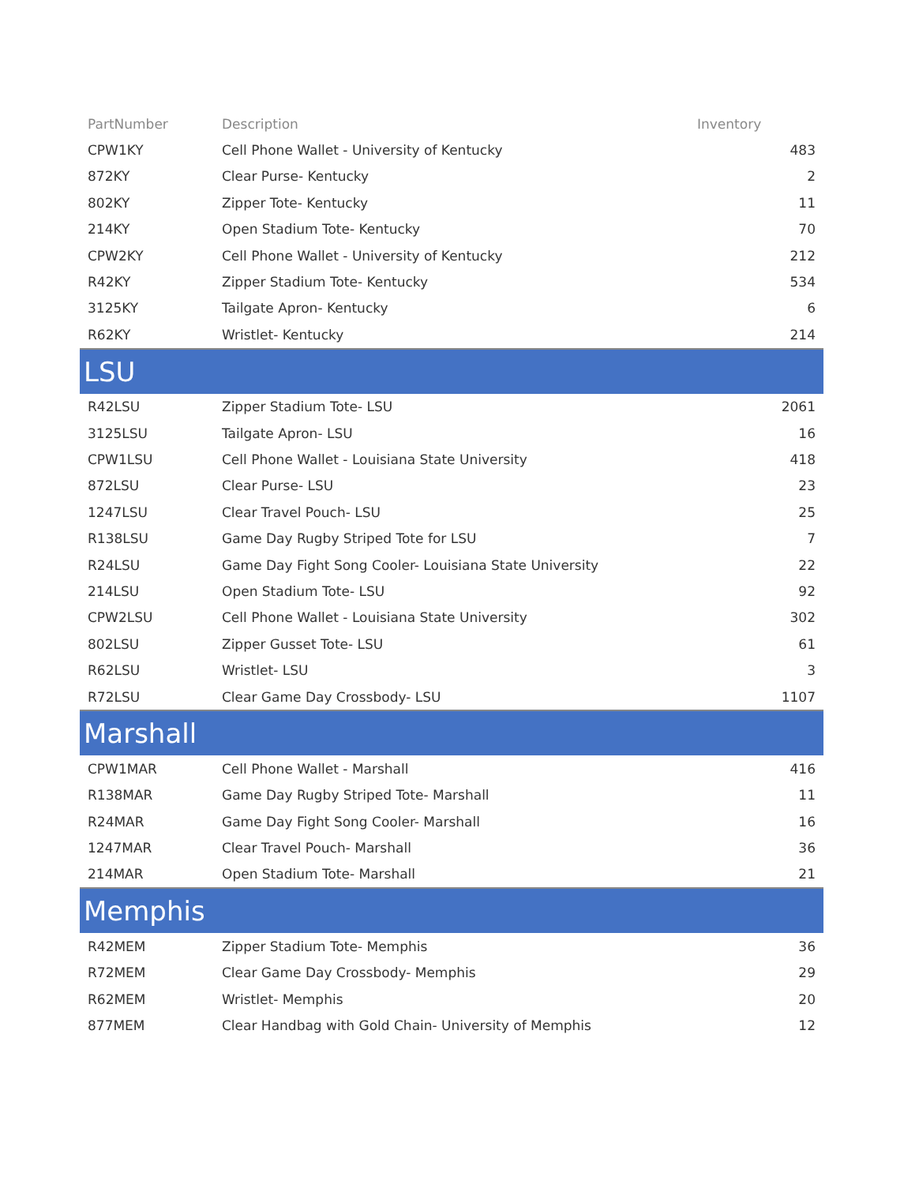| PartNumber | Description | Inventory |
| --- | --- | --- |
| CPW1KY | Cell Phone Wallet - University of Kentucky | 483 |
| 872KY | Clear Purse- Kentucky | 2 |
| 802KY | Zipper Tote- Kentucky | 11 |
| 214KY | Open Stadium Tote- Kentucky | 70 |
| CPW2KY | Cell Phone Wallet - University of Kentucky | 212 |
| R42KY | Zipper Stadium Tote- Kentucky | 534 |
| 3125KY | Tailgate Apron- Kentucky | 6 |
| R62KY | Wristlet- Kentucky | 214 |
| LSU | | |
| R42LSU | Zipper Stadium Tote- LSU | 2061 |
| 3125LSU | Tailgate Apron- LSU | 16 |
| CPW1LSU | Cell Phone Wallet - Louisiana State University | 418 |
| 872LSU | Clear Purse- LSU | 23 |
| 1247LSU | Clear Travel Pouch- LSU | 25 |
| R138LSU | Game Day Rugby Striped Tote for LSU | 7 |
| R24LSU | Game Day Fight Song Cooler- Louisiana State University | 22 |
| 214LSU | Open Stadium Tote- LSU | 92 |
| CPW2LSU | Cell Phone Wallet - Louisiana State University | 302 |
| 802LSU | Zipper Gusset Tote- LSU | 61 |
| R62LSU | Wristlet- LSU | 3 |
| R72LSU | Clear Game Day Crossbody- LSU | 1107 |
| Marshall | | |
| CPW1MAR | Cell Phone Wallet - Marshall | 416 |
| R138MAR | Game Day Rugby Striped Tote- Marshall | 11 |
| R24MAR | Game Day Fight Song Cooler- Marshall | 16 |
| 1247MAR | Clear Travel Pouch- Marshall | 36 |
| 214MAR | Open Stadium Tote- Marshall | 21 |
| Memphis | | |
| R42MEM | Zipper Stadium Tote- Memphis | 36 |
| R72MEM | Clear Game Day Crossbody- Memphis | 29 |
| R62MEM | Wristlet- Memphis | 20 |
| 877MEM | Clear Handbag with Gold Chain- University of Memphis | 12 |